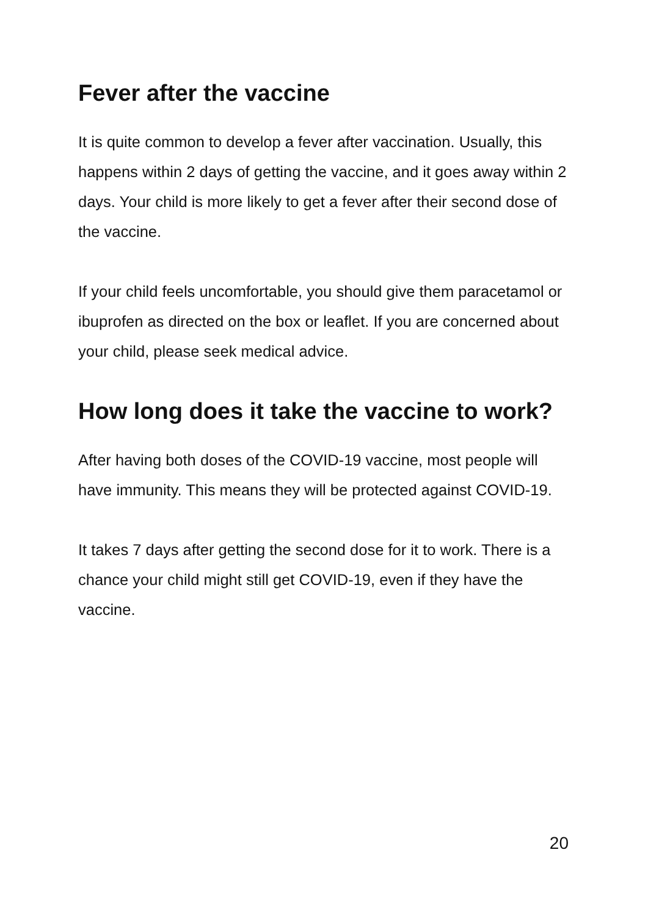Fever after the vaccine
It is quite common to develop a fever after vaccination. Usually, this happens within 2 days of getting the vaccine, and it goes away within 2 days. Your child is more likely to get a fever after their second dose of the vaccine.
If your child feels uncomfortable, you should give them paracetamol or ibuprofen as directed on the box or leaflet. If you are concerned about your child, please seek medical advice.
How long does it take the vaccine to work?
After having both doses of the COVID-19 vaccine, most people will have immunity. This means they will be protected against COVID-19.
It takes 7 days after getting the second dose for it to work. There is a chance your child might still get COVID-19, even if they have the vaccine.
20